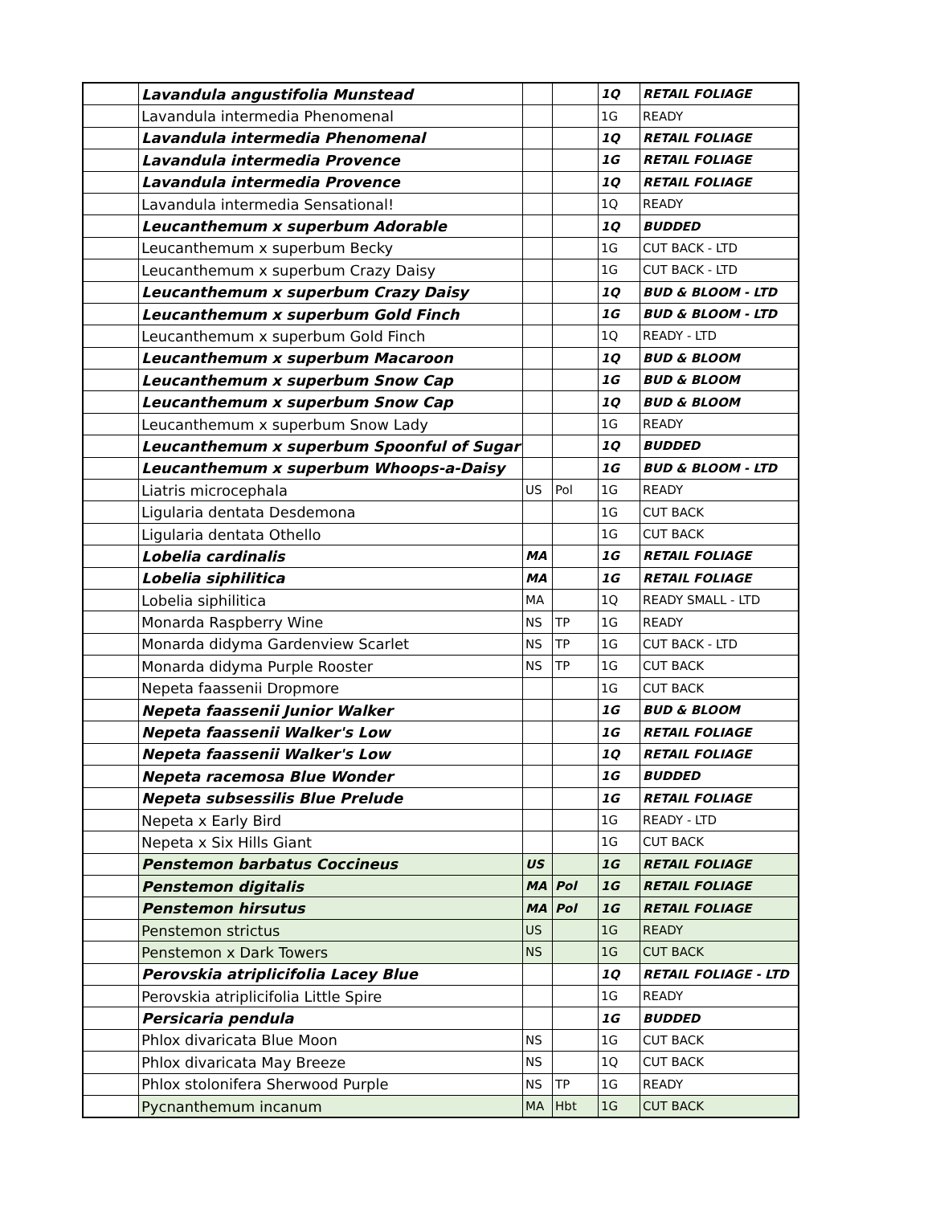| | Lavandula angustifolia Munstead | | | 1Q | RETAIL FOLIAGE |
| | Lavandula intermedia Phenomenal | | | 1G | READY |
| | Lavandula intermedia Phenomenal | | | 1Q | RETAIL FOLIAGE |
| | Lavandula intermedia Provence | | | 1G | RETAIL FOLIAGE |
| | Lavandula intermedia Provence | | | 1Q | RETAIL FOLIAGE |
| | Lavandula intermedia Sensational! | | | 1Q | READY |
| | Leucanthemum x superbum Adorable | | | 1Q | BUDDED |
| | Leucanthemum x superbum Becky | | | 1G | CUT BACK - LTD |
| | Leucanthemum x superbum Crazy Daisy | | | 1G | CUT BACK - LTD |
| | Leucanthemum x superbum Crazy Daisy | | | 1Q | BUD & BLOOM - LTD |
| | Leucanthemum x superbum Gold Finch | | | 1G | BUD & BLOOM - LTD |
| | Leucanthemum x superbum Gold Finch | | | 1Q | READY - LTD |
| | Leucanthemum x superbum Macaroon | | | 1Q | BUD & BLOOM |
| | Leucanthemum x superbum Snow Cap | | | 1G | BUD & BLOOM |
| | Leucanthemum x superbum Snow Cap | | | 1Q | BUD & BLOOM |
| | Leucanthemum x superbum Snow Lady | | | 1G | READY |
| | Leucanthemum x superbum Spoonful of Sugar | | | 1Q | BUDDED |
| | Leucanthemum x superbum Whoops-a-Daisy | | | 1G | BUD & BLOOM - LTD |
| | Liatris microcephala | US | Pol | 1G | READY |
| | Ligularia dentata Desdemona | | | 1G | CUT BACK |
| | Ligularia dentata Othello | | | 1G | CUT BACK |
| | Lobelia cardinalis | MA | | 1G | RETAIL FOLIAGE |
| | Lobelia siphilitica | MA | | 1G | RETAIL FOLIAGE |
| | Lobelia siphilitica | MA | | 1Q | READY SMALL - LTD |
| | Monarda Raspberry Wine | NS | TP | 1G | READY |
| | Monarda didyma Gardenview Scarlet | NS | TP | 1G | CUT BACK - LTD |
| | Monarda didyma Purple Rooster | NS | TP | 1G | CUT BACK |
| | Nepeta faassenii Dropmore | | | 1G | CUT BACK |
| | Nepeta faassenii Junior Walker | | | 1G | BUD & BLOOM |
| | Nepeta faassenii Walker's Low | | | 1G | RETAIL FOLIAGE |
| | Nepeta faassenii Walker's Low | | | 1Q | RETAIL FOLIAGE |
| | Nepeta racemosa Blue Wonder | | | 1G | BUDDED |
| | Nepeta subsessilis Blue Prelude | | | 1G | RETAIL FOLIAGE |
| | Nepeta x Early Bird | | | 1G | READY - LTD |
| | Nepeta x Six Hills Giant | | | 1G | CUT BACK |
| | Penstemon barbatus Coccineus | US | | 1G | RETAIL FOLIAGE |
| | Penstemon digitalis | MA | Pol | 1G | RETAIL FOLIAGE |
| | Penstemon hirsutus | MA | Pol | 1G | RETAIL FOLIAGE |
| | Penstemon strictus | US | | 1G | READY |
| | Penstemon x Dark Towers | NS | | 1G | CUT BACK |
| | Perovskia atriplicifolia Lacey Blue | | | 1Q | RETAIL FOLIAGE - LTD |
| | Perovskia atriplicifolia Little Spire | | | 1G | READY |
| | Persicaria pendula | | | 1G | BUDDED |
| | Phlox divaricata Blue Moon | NS | | 1G | CUT BACK |
| | Phlox divaricata May Breeze | NS | | 1Q | CUT BACK |
| | Phlox stolonifera Sherwood Purple | NS | TP | 1G | READY |
| | Pycnanthemum incanum | MA | Hbt | 1G | CUT BACK |